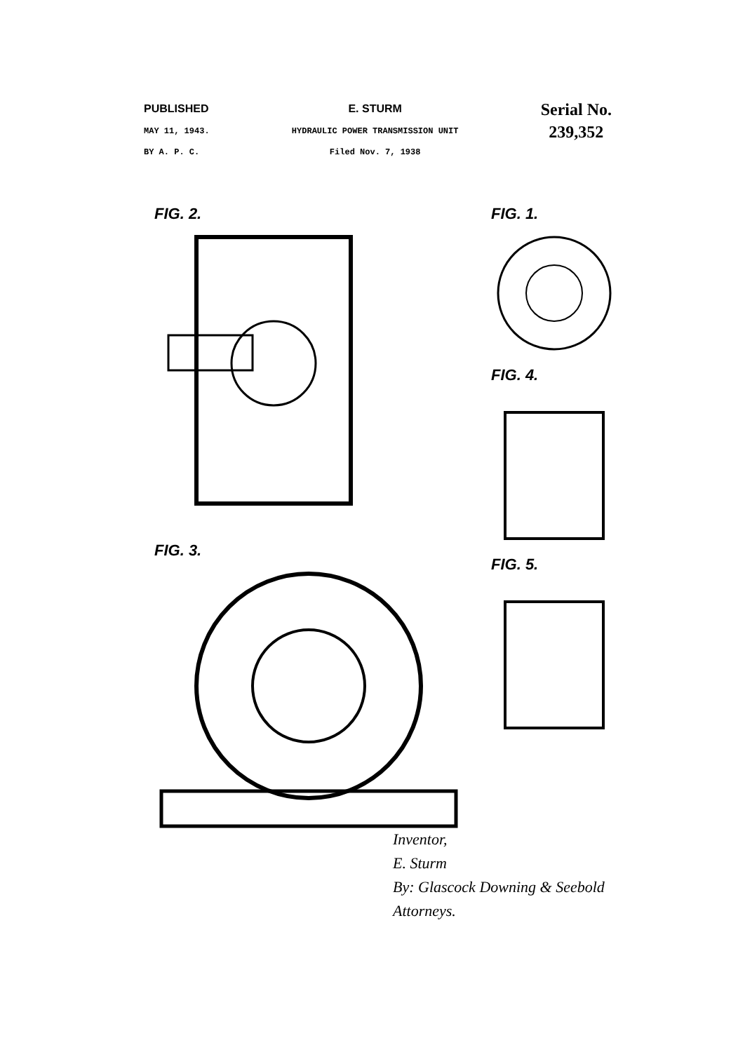PUBLISHED
MAY 11, 1943.
BY A. P. C.
E. STURM
HYDRAULIC POWER TRANSMISSION UNIT
Filed Nov. 7, 1938
Serial No.
239,352
FIG. 2.
FIG. 3.
FIG. 1.
FIG. 4.
FIG. 5.
Inventor,
E. Sturm
By: Glascock Downing & Seebold
Attorneys.